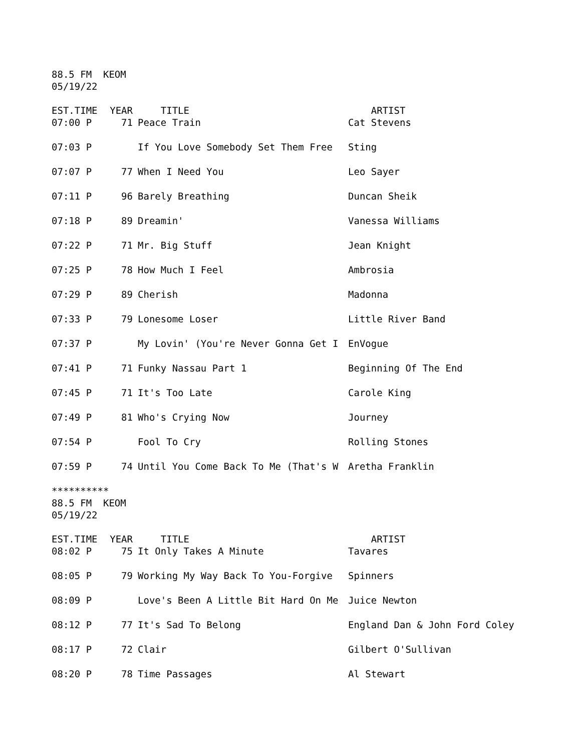88.5 FM KEOM
05/19/22
| EST.TIME | YEAR | TITLE | ARTIST |
| --- | --- | --- | --- |
| 07:00 P | 71 | Peace Train | Cat Stevens |
| 07:03 P | | If You Love Somebody Set Them Free | Sting |
| 07:07 P | 77 | When I Need You | Leo Sayer |
| 07:11 P | 96 | Barely Breathing | Duncan Sheik |
| 07:18 P | 89 | Dreamin' | Vanessa Williams |
| 07:22 P | 71 | Mr. Big Stuff | Jean Knight |
| 07:25 P | 78 | How Much I Feel | Ambrosia |
| 07:29 P | 89 | Cherish | Madonna |
| 07:33 P | 79 | Lonesome Loser | Little River Band |
| 07:37 P | | My Lovin' (You're Never Gonna Get I | EnVogue |
| 07:41 P | 71 | Funky Nassau Part 1 | Beginning Of The End |
| 07:45 P | 71 | It's Too Late | Carole King |
| 07:49 P | 81 | Who's Crying Now | Journey |
| 07:54 P | | Fool To Cry | Rolling Stones |
| 07:59 P | 74 | Until You Come Back To Me (That's W | Aretha Franklin |
**********
88.5 FM KEOM
05/19/22
| EST.TIME | YEAR | TITLE | ARTIST |
| --- | --- | --- | --- |
| 08:02 P | 75 | It Only Takes A Minute | Tavares |
| 08:05 P | 79 | Working My Way Back To You-Forgive | Spinners |
| 08:09 P | | Love's Been A Little Bit Hard On Me | Juice Newton |
| 08:12 P | 77 | It's Sad To Belong | England Dan & John Ford Coley |
| 08:17 P | 72 | Clair | Gilbert O'Sullivan |
| 08:20 P | 78 | Time Passages | Al Stewart |